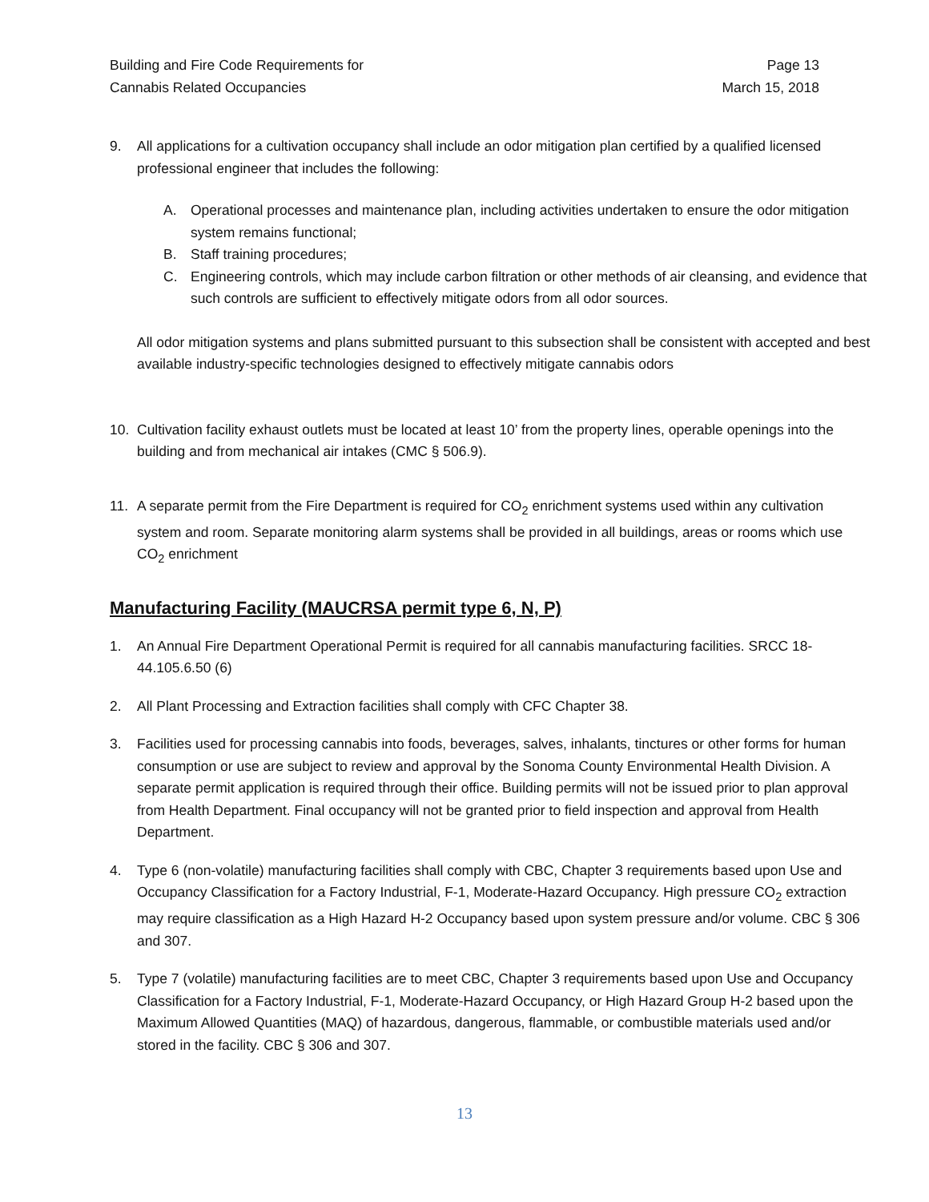Building and Fire Code Requirements for
Cannabis Related Occupancies
Page 13
March 15, 2018
9. All applications for a cultivation occupancy shall include an odor mitigation plan certified by a qualified licensed professional engineer that includes the following:
A. Operational processes and maintenance plan, including activities undertaken to ensure the odor mitigation system remains functional;
B. Staff training procedures;
C. Engineering controls, which may include carbon filtration or other methods of air cleansing, and evidence that such controls are sufficient to effectively mitigate odors from all odor sources.
All odor mitigation systems and plans submitted pursuant to this subsection shall be consistent with accepted and best available industry-specific technologies designed to effectively mitigate cannabis odors
10. Cultivation facility exhaust outlets must be located at least 10’ from the property lines, operable openings into the building and from mechanical air intakes (CMC § 506.9).
11. A separate permit from the Fire Department is required for CO<sub>2</sub> enrichment systems used within any cultivation system and room. Separate monitoring alarm systems shall be provided in all buildings, areas or rooms which use CO<sub>2</sub> enrichment
Manufacturing Facility (MAUCRSA permit type 6, N, P)
1. An Annual Fire Department Operational Permit is required for all cannabis manufacturing facilities. SRCC 18-44.105.6.50 (6)
2. All Plant Processing and Extraction facilities shall comply with CFC Chapter 38.
3. Facilities used for processing cannabis into foods, beverages, salves, inhalants, tinctures or other forms for human consumption or use are subject to review and approval by the Sonoma County Environmental Health Division. A separate permit application is required through their office. Building permits will not be issued prior to plan approval from Health Department. Final occupancy will not be granted prior to field inspection and approval from Health Department.
4. Type 6 (non-volatile) manufacturing facilities shall comply with CBC, Chapter 3 requirements based upon Use and Occupancy Classification for a Factory Industrial, F-1, Moderate-Hazard Occupancy. High pressure CO<sub>2</sub> extraction may require classification as a High Hazard H-2 Occupancy based upon system pressure and/or volume. CBC § 306 and 307.
5. Type 7 (volatile) manufacturing facilities are to meet CBC, Chapter 3 requirements based upon Use and Occupancy Classification for a Factory Industrial, F-1, Moderate-Hazard Occupancy, or High Hazard Group H-2 based upon the Maximum Allowed Quantities (MAQ) of hazardous, dangerous, flammable, or combustible materials used and/or stored in the facility. CBC § 306 and 307.
13